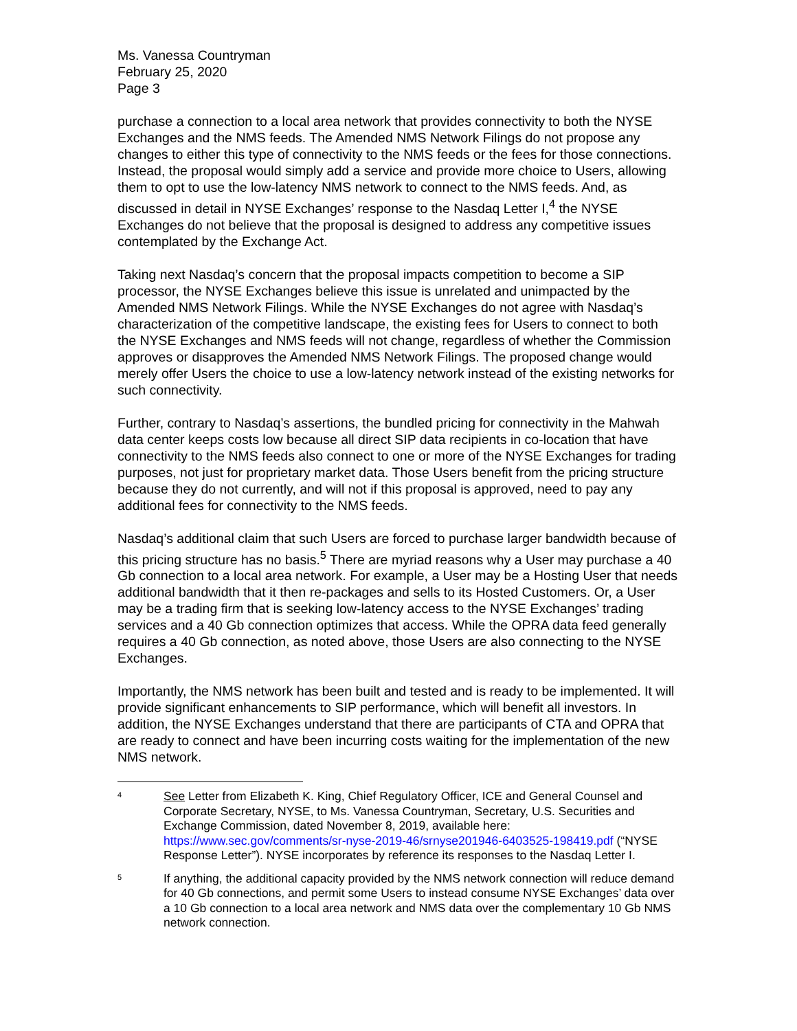Ms. Vanessa Countryman
February 25, 2020
Page 3
purchase a connection to a local area network that provides connectivity to both the NYSE Exchanges and the NMS feeds. The Amended NMS Network Filings do not propose any changes to either this type of connectivity to the NMS feeds or the fees for those connections. Instead, the proposal would simply add a service and provide more choice to Users, allowing them to opt to use the low-latency NMS network to connect to the NMS feeds. And, as discussed in detail in NYSE Exchanges’ response to the Nasdaq Letter I,<sup>4</sup> the NYSE Exchanges do not believe that the proposal is designed to address any competitive issues contemplated by the Exchange Act.
Taking next Nasdaq’s concern that the proposal impacts competition to become a SIP processor, the NYSE Exchanges believe this issue is unrelated and unimpacted by the Amended NMS Network Filings. While the NYSE Exchanges do not agree with Nasdaq’s characterization of the competitive landscape, the existing fees for Users to connect to both the NYSE Exchanges and NMS feeds will not change, regardless of whether the Commission approves or disapproves the Amended NMS Network Filings. The proposed change would merely offer Users the choice to use a low-latency network instead of the existing networks for such connectivity.
Further, contrary to Nasdaq’s assertions, the bundled pricing for connectivity in the Mahwah data center keeps costs low because all direct SIP data recipients in co-location that have connectivity to the NMS feeds also connect to one or more of the NYSE Exchanges for trading purposes, not just for proprietary market data. Those Users benefit from the pricing structure because they do not currently, and will not if this proposal is approved, need to pay any additional fees for connectivity to the NMS feeds.
Nasdaq’s additional claim that such Users are forced to purchase larger bandwidth because of this pricing structure has no basis.<sup>5</sup> There are myriad reasons why a User may purchase a 40 Gb connection to a local area network. For example, a User may be a Hosting User that needs additional bandwidth that it then re-packages and sells to its Hosted Customers. Or, a User may be a trading firm that is seeking low-latency access to the NYSE Exchanges’ trading services and a 40 Gb connection optimizes that access. While the OPRA data feed generally requires a 40 Gb connection, as noted above, those Users are also connecting to the NYSE Exchanges.
Importantly, the NMS network has been built and tested and is ready to be implemented. It will provide significant enhancements to SIP performance, which will benefit all investors. In addition, the NYSE Exchanges understand that there are participants of CTA and OPRA that are ready to connect and have been incurring costs waiting for the implementation of the new NMS network.
4
See Letter from Elizabeth K. King, Chief Regulatory Officer, ICE and General Counsel and Corporate Secretary, NYSE, to Ms. Vanessa Countryman, Secretary, U.S. Securities and Exchange Commission, dated November 8, 2019, available here: https://www.sec.gov/comments/sr-nyse-2019-46/srnyse201946-6403525-198419.pdf (“NYSE Response Letter”). NYSE incorporates by reference its responses to the Nasdaq Letter I.
5
If anything, the additional capacity provided by the NMS network connection will reduce demand for 40 Gb connections, and permit some Users to instead consume NYSE Exchanges’ data over a 10 Gb connection to a local area network and NMS data over the complementary 10 Gb NMS network connection.